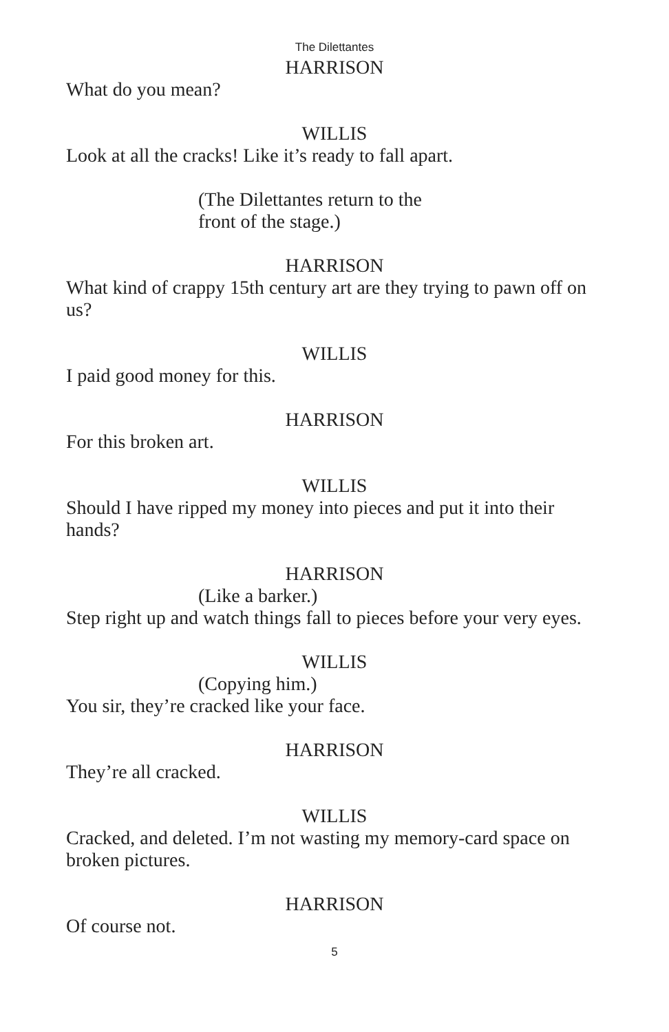The Dilettantes
HARRISON
What do you mean?
WILLIS
Look at all the cracks! Like it’s ready to fall apart.
(The Dilettantes return to the
front of the stage.)
HARRISON
What kind of crappy 15th century art are they trying to pawn off on us?
WILLIS
I paid good money for this.
HARRISON
For this broken art.
WILLIS
Should I have ripped my money into pieces and put it into their hands?
HARRISON
(Like a barker.)
Step right up and watch things fall to pieces before your very eyes.
WILLIS
(Copying him.)
You sir, they’re cracked like your face.
HARRISON
They’re all cracked.
WILLIS
Cracked, and deleted. I’m not wasting my memory-card space on broken pictures.
HARRISON
Of course not.
5